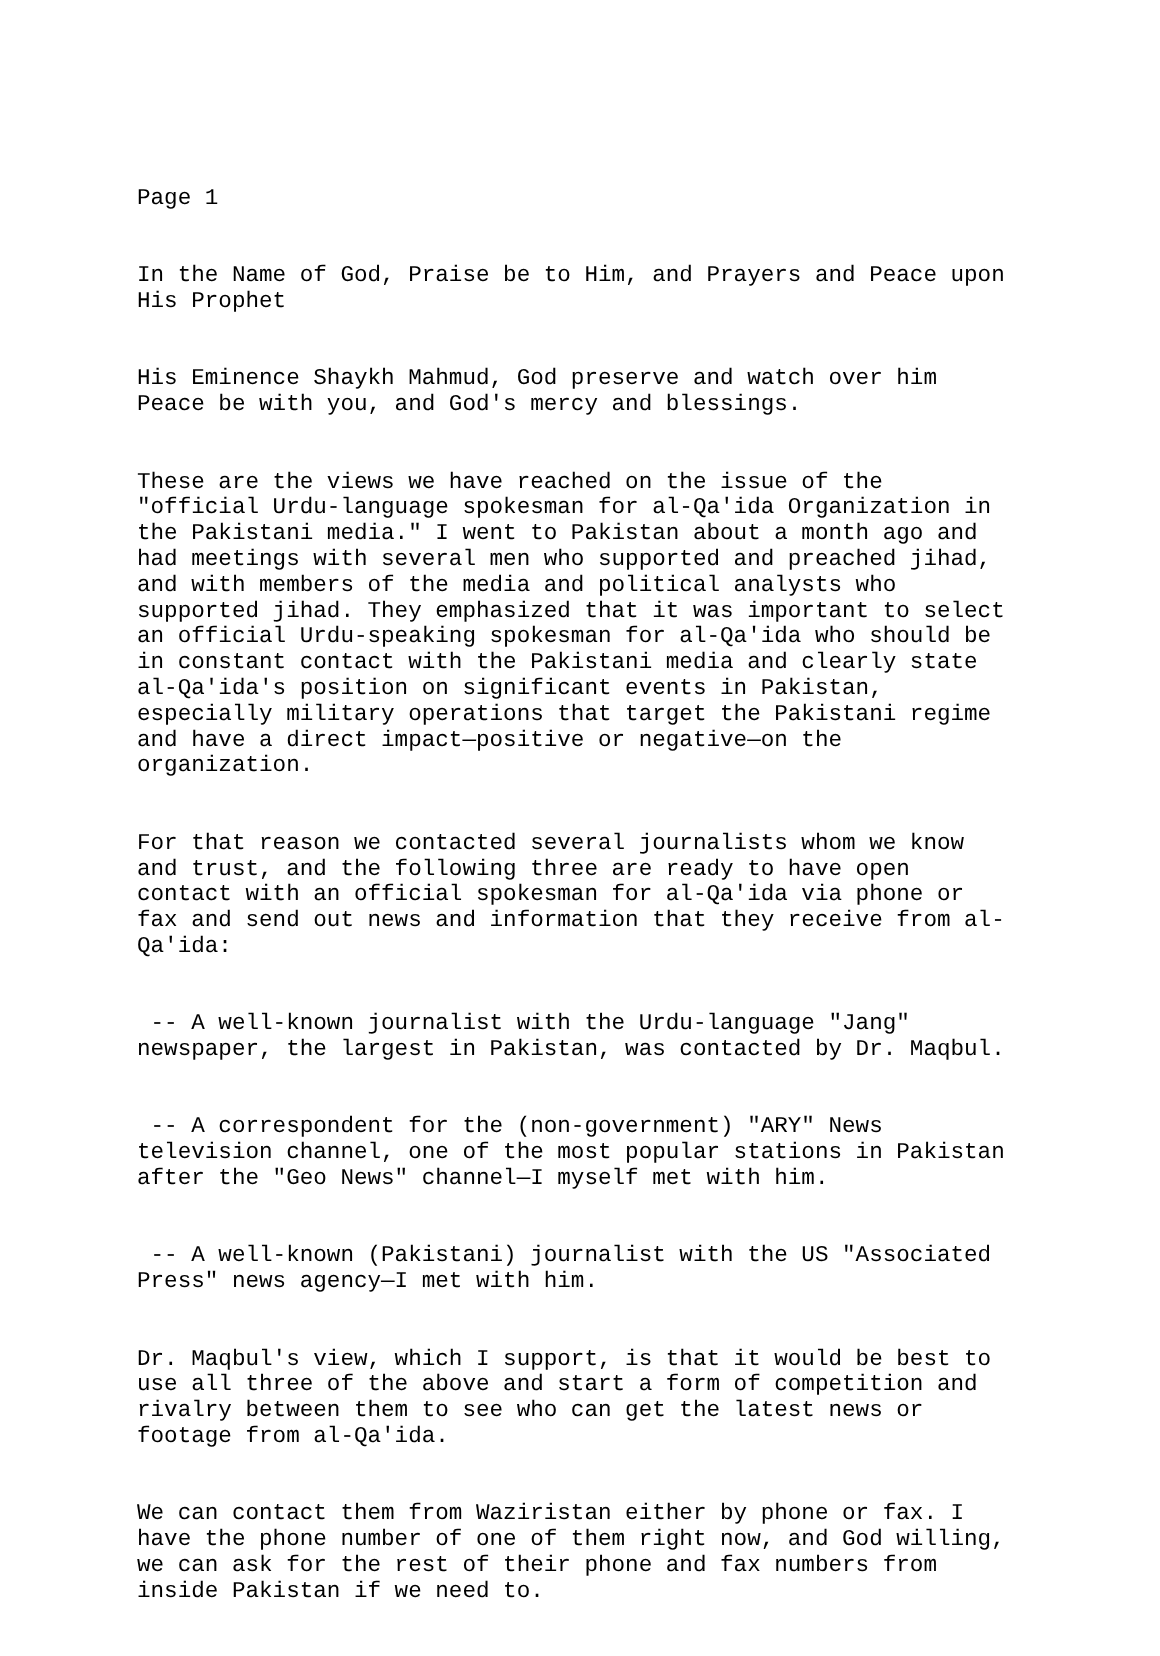Page 1
In the Name of God, Praise be to Him, and Prayers and Peace upon His Prophet
His Eminence Shaykh Mahmud, God preserve and watch over him Peace be with you, and God's mercy and blessings.
These are the views we have reached on the issue of the "official Urdu-language spokesman for al-Qa'ida Organization in the Pakistani media." I went to Pakistan about a month ago and had meetings with several men who supported and preached jihad, and with members of the media and political analysts who supported jihad. They emphasized that it was important to select an official Urdu-speaking spokesman for al-Qa'ida who should be in constant contact with the Pakistani media and clearly state al-Qa'ida's position on significant events in Pakistan, especially military operations that target the Pakistani regime and have a direct impact—positive or negative—on the organization.
For that reason we contacted several journalists whom we know and trust, and the following three are ready to have open contact with an official spokesman for al-Qa'ida via phone or fax and send out news and information that they receive from al- Qa'ida:
-- A well-known journalist with the Urdu-language "Jang" newspaper, the largest in Pakistan, was contacted by Dr. Maqbul.
-- A correspondent for the (non-government) "ARY" News television channel, one of the most popular stations in Pakistan after the "Geo News" channel—I myself met with him.
-- A well-known (Pakistani) journalist with the US "Associated Press" news agency—I met with him.
Dr. Maqbul's view, which I support, is that it would be best to use all three of the above and start a form of competition and rivalry between them to see who can get the latest news or footage from al-Qa'ida.
We can contact them from Waziristan either by phone or fax. I have the phone number of one of them right now, and God willing, we can ask for the rest of their phone and fax numbers from inside Pakistan if we need to.